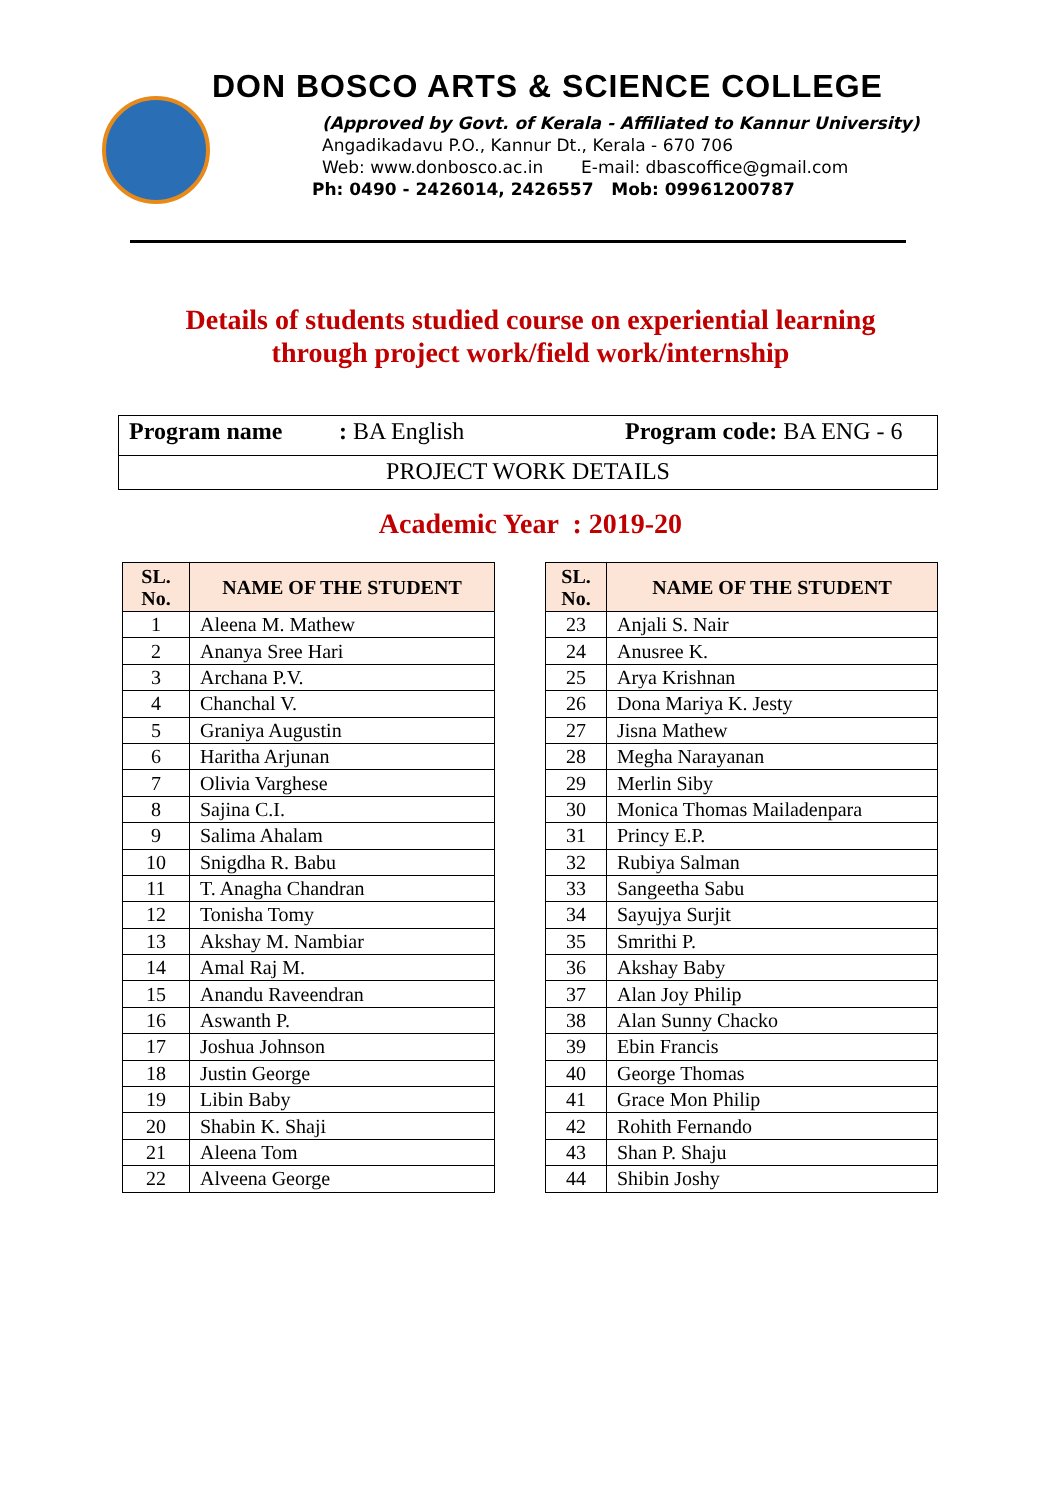DON BOSCO ARTS & SCIENCE COLLEGE
(Approved by Govt. of Kerala - Affiliated to Kannur University)
Angadikadavu P.O., Kannur Dt., Kerala - 670 706
Web: www.donbosco.ac.in E-mail: dbascoffice@gmail.com
Ph: 0490 - 2426014, 2426557 Mob: 09961200787
Details of students studied course on experiential learning
through project work/field work/internship
Program name: BA English Program code: BA ENG - 6
PROJECT WORK DETAILS
Academic Year : 2019-20
| SL. No. | NAME OF THE STUDENT |
| --- | --- |
| 1 | Aleena M. Mathew |
| 2 | Ananya Sree Hari |
| 3 | Archana P.V. |
| 4 | Chanchal V. |
| 5 | Graniya Augustin |
| 6 | Haritha Arjunan |
| 7 | Olivia Varghese |
| 8 | Sajina C.I. |
| 9 | Salima Ahalam |
| 10 | Snigdha R. Babu |
| 11 | T. Anagha Chandran |
| 12 | Tonisha Tomy |
| 13 | Akshay M. Nambiar |
| 14 | Amal Raj M. |
| 15 | Anandu Raveendran |
| 16 | Aswanth P. |
| 17 | Joshua Johnson |
| 18 | Justin George |
| 19 | Libin Baby |
| 20 | Shabin K. Shaji |
| 21 | Aleena Tom |
| 22 | Alveena George |
| SL. No. | NAME OF THE STUDENT |
| --- | --- |
| 23 | Anjali S. Nair |
| 24 | Anusree K. |
| 25 | Arya Krishnan |
| 26 | Dona Mariya K. Jesty |
| 27 | Jisna Mathew |
| 28 | Megha Narayanan |
| 29 | Merlin Siby |
| 30 | Monica Thomas Mailadenpara |
| 31 | Princy E.P. |
| 32 | Rubiya Salman |
| 33 | Sangeetha Sabu |
| 34 | Sayujya Surjit |
| 35 | Smrithi P. |
| 36 | Akshay Baby |
| 37 | Alan Joy Philip |
| 38 | Alan Sunny Chacko |
| 39 | Ebin Francis |
| 40 | George Thomas |
| 41 | Grace Mon Philip |
| 42 | Rohith Fernando |
| 43 | Shan P. Shaju |
| 44 | Shibin Joshy |